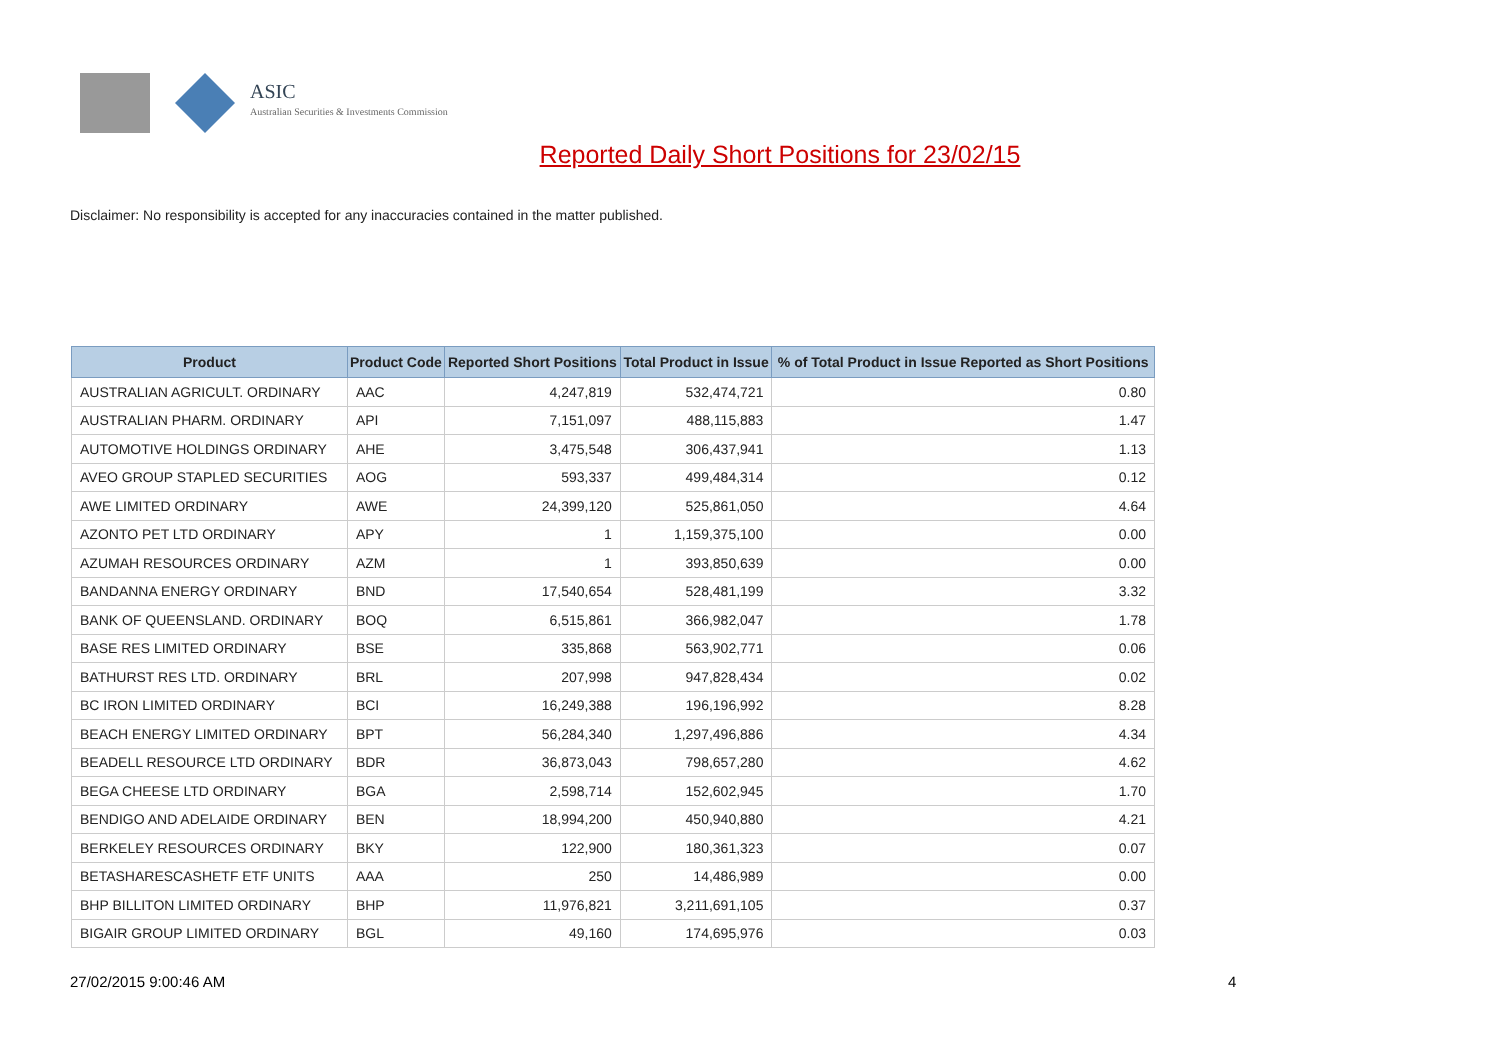ASIC
Australian Securities & Investments Commission
Reported Daily Short Positions for 23/02/15
Disclaimer: No responsibility is accepted for any inaccuracies contained in the matter published.
| Product | Product Code | Reported Short Positions | Total Product in Issue | % of Total Product in Issue Reported as Short Positions |
| --- | --- | --- | --- | --- |
| AUSTRALIAN AGRICULT. ORDINARY | AAC | 4,247,819 | 532,474,721 | 0.80 |
| AUSTRALIAN PHARM. ORDINARY | API | 7,151,097 | 488,115,883 | 1.47 |
| AUTOMOTIVE HOLDINGS ORDINARY | AHE | 3,475,548 | 306,437,941 | 1.13 |
| AVEO GROUP STAPLED SECURITIES | AOG | 593,337 | 499,484,314 | 0.12 |
| AWE LIMITED ORDINARY | AWE | 24,399,120 | 525,861,050 | 4.64 |
| AZONTO PET LTD ORDINARY | APY | 1 | 1,159,375,100 | 0.00 |
| AZUMAH RESOURCES ORDINARY | AZM | 1 | 393,850,639 | 0.00 |
| BANDANNA ENERGY ORDINARY | BND | 17,540,654 | 528,481,199 | 3.32 |
| BANK OF QUEENSLAND. ORDINARY | BOQ | 6,515,861 | 366,982,047 | 1.78 |
| BASE RES LIMITED ORDINARY | BSE | 335,868 | 563,902,771 | 0.06 |
| BATHURST RES LTD. ORDINARY | BRL | 207,998 | 947,828,434 | 0.02 |
| BC IRON LIMITED ORDINARY | BCI | 16,249,388 | 196,196,992 | 8.28 |
| BEACH ENERGY LIMITED ORDINARY | BPT | 56,284,340 | 1,297,496,886 | 4.34 |
| BEADELL RESOURCE LTD ORDINARY | BDR | 36,873,043 | 798,657,280 | 4.62 |
| BEGA CHEESE LTD ORDINARY | BGA | 2,598,714 | 152,602,945 | 1.70 |
| BENDIGO AND ADELAIDE ORDINARY | BEN | 18,994,200 | 450,940,880 | 4.21 |
| BERKELEY RESOURCES ORDINARY | BKY | 122,900 | 180,361,323 | 0.07 |
| BETASHARESCASHETF ETF UNITS | AAA | 250 | 14,486,989 | 0.00 |
| BHP BILLITON LIMITED ORDINARY | BHP | 11,976,821 | 3,211,691,105 | 0.37 |
| BIGAIR GROUP LIMITED ORDINARY | BGL | 49,160 | 174,695,976 | 0.03 |
27/02/2015 9:00:46 AM 4